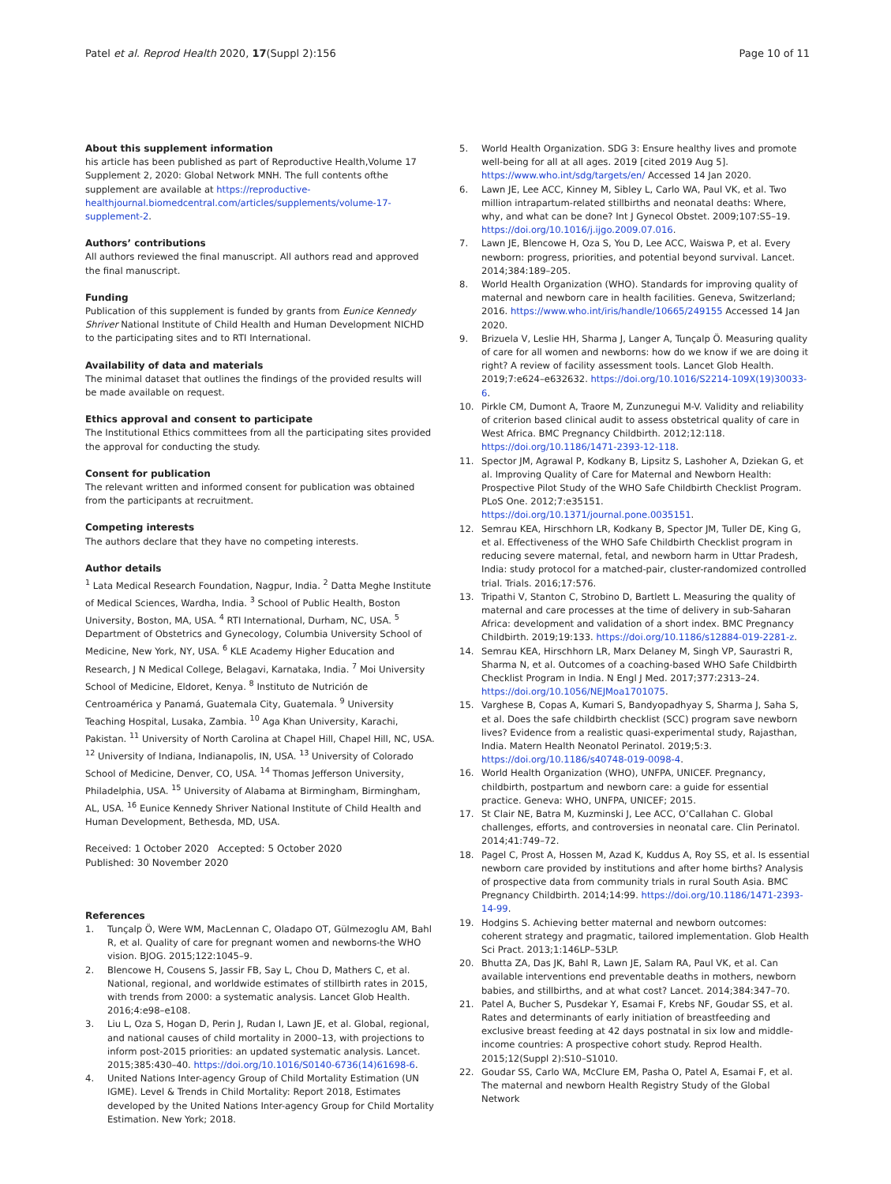Patel et al. Reprod Health 2020, 17(Suppl 2):156 Page 10 of 11
About this supplement information
his article has been published as part of Reproductive Health,Volume 17 Supplement 2, 2020: Global Network MNH. The full contents ofthe supplement are available at https://reproductive-healthjournal.biomedcentral.com/articles/supplements/volume-17-supplement-2.
Authors’ contributions
All authors reviewed the final manuscript. All authors read and approved the final manuscript.
Funding
Publication of this supplement is funded by grants from Eunice Kennedy Shriver National Institute of Child Health and Human Development NICHD to the participating sites and to RTI International.
Availability of data and materials
The minimal dataset that outlines the findings of the provided results will be made available on request.
Ethics approval and consent to participate
The Institutional Ethics committees from all the participating sites provided the approval for conducting the study.
Consent for publication
The relevant written and informed consent for publication was obtained from the participants at recruitment.
Competing interests
The authors declare that they have no competing interests.
Author details
<sup>1</sup> Lata Medical Research Foundation, Nagpur, India. <sup>2</sup> Datta Meghe Institute of Medical Sciences, Wardha, India. <sup>3</sup> School of Public Health, Boston University, Boston, MA, USA. <sup>4</sup> RTI International, Durham, NC, USA. <sup>5</sup> Department of Obstetrics and Gynecology, Columbia University School of Medicine, New York, NY, USA. <sup>6</sup> KLE Academy Higher Education and Research, J N Medical College, Belagavi, Karnataka, India. <sup>7</sup> Moi University School of Medicine, Eldoret, Kenya. <sup>8</sup> Instituto de Nutrición de Centroamérica y Panamá, Guatemala City, Guatemala. <sup>9</sup> University Teaching Hospital, Lusaka, Zambia. <sup>10</sup> Aga Khan University, Karachi, Pakistan. <sup>11</sup> University of North Carolina at Chapel Hill, Chapel Hill, NC, USA. <sup>12</sup> University of Indiana, Indianapolis, IN, USA. <sup>13</sup> University of Colorado School of Medicine, Denver, CO, USA. <sup>14</sup> Thomas Jefferson University, Philadelphia, USA. <sup>15</sup> University of Alabama at Birmingham, Birmingham, AL, USA. <sup>16</sup> Eunice Kennedy Shriver National Institute of Child Health and Human Development, Bethesda, MD, USA.
Received: 1 October 2020 Accepted: 5 October 2020
Published: 30 November 2020
References
1. Tunçalp Ö, Were WM, MacLennan C, Oladapo OT, Gülmezoglu AM, Bahl R, et al. Quality of care for pregnant women and newborns-the WHO vision. BJOG. 2015;122:1045–9.
2. Blencowe H, Cousens S, Jassir FB, Say L, Chou D, Mathers C, et al. National, regional, and worldwide estimates of stillbirth rates in 2015, with trends from 2000: a systematic analysis. Lancet Glob Health. 2016;4:e98–e108.
3. Liu L, Oza S, Hogan D, Perin J, Rudan I, Lawn JE, et al. Global, regional, and national causes of child mortality in 2000–13, with projections to inform post-2015 priorities: an updated systematic analysis. Lancet. 2015;385:430–40. https://doi.org/10.1016/S0140-6736(14)61698-6.
4. United Nations Inter-agency Group of Child Mortality Estimation (UN IGME). Level & Trends in Child Mortality: Report 2018, Estimates developed by the United Nations Inter-agency Group for Child Mortality Estimation. New York; 2018.
5. World Health Organization. SDG 3: Ensure healthy lives and promote well-being for all at all ages. 2019 [cited 2019 Aug 5]. https://www.who.int/sdg/targets/en/ Accessed 14 Jan 2020.
6. Lawn JE, Lee ACC, Kinney M, Sibley L, Carlo WA, Paul VK, et al. Two million intrapartum-related stillbirths and neonatal deaths: Where, why, and what can be done? Int J Gynecol Obstet. 2009;107:S5–19. https://doi.org/10.1016/j.ijgo.2009.07.016.
7. Lawn JE, Blencowe H, Oza S, You D, Lee ACC, Waiswa P, et al. Every newborn: progress, priorities, and potential beyond survival. Lancet. 2014;384:189–205.
8. World Health Organization (WHO). Standards for improving quality of maternal and newborn care in health facilities. Geneva, Switzerland; 2016. https://www.who.int/iris/handle/10665/249155 Accessed 14 Jan 2020.
9. Brizuela V, Leslie HH, Sharma J, Langer A, Tunçalp Ö. Measuring quality of care for all women and newborns: how do we know if we are doing it right? A review of facility assessment tools. Lancet Glob Health. 2019;7:e624–e632632. https://doi.org/10.1016/S2214-109X(19)30033-6.
10. Pirkle CM, Dumont A, Traore M, Zunzunegui M-V. Validity and reliability of criterion based clinical audit to assess obstetrical quality of care in West Africa. BMC Pregnancy Childbirth. 2012;12:118. https://doi.org/10.1186/1471-2393-12-118.
11. Spector JM, Agrawal P, Kodkany B, Lipsitz S, Lashoher A, Dziekan G, et al. Improving Quality of Care for Maternal and Newborn Health: Prospective Pilot Study of the WHO Safe Childbirth Checklist Program. PLoS One. 2012;7:e35151. https://doi.org/10.1371/journal.pone.0035151.
12. Semrau KEA, Hirschhorn LR, Kodkany B, Spector JM, Tuller DE, King G, et al. Effectiveness of the WHO Safe Childbirth Checklist program in reducing severe maternal, fetal, and newborn harm in Uttar Pradesh, India: study protocol for a matched-pair, cluster-randomized controlled trial. Trials. 2016;17:576.
13. Tripathi V, Stanton C, Strobino D, Bartlett L. Measuring the quality of maternal and care processes at the time of delivery in sub-Saharan Africa: development and validation of a short index. BMC Pregnancy Childbirth. 2019;19:133. https://doi.org/10.1186/s12884-019-2281-z.
14. Semrau KEA, Hirschhorn LR, Marx Delaney M, Singh VP, Saurastri R, Sharma N, et al. Outcomes of a coaching-based WHO Safe Childbirth Checklist Program in India. N Engl J Med. 2017;377:2313–24. https://doi.org/10.1056/NEJMoa1701075.
15. Varghese B, Copas A, Kumari S, Bandyopadhyay S, Sharma J, Saha S, et al. Does the safe childbirth checklist (SCC) program save newborn lives? Evidence from a realistic quasi-experimental study, Rajasthan, India. Matern Health Neonatol Perinatol. 2019;5:3. https://doi.org/10.1186/s40748-019-0098-4.
16. World Health Organization (WHO), UNFPA, UNICEF. Pregnancy, childbirth, postpartum and newborn care: a guide for essential practice. Geneva: WHO, UNFPA, UNICEF; 2015.
17. St Clair NE, Batra M, Kuzminski J, Lee ACC, O’Callahan C. Global challenges, efforts, and controversies in neonatal care. Clin Perinatol. 2014;41:749–72.
18. Pagel C, Prost A, Hossen M, Azad K, Kuddus A, Roy SS, et al. Is essential newborn care provided by institutions and after home births? Analysis of prospective data from community trials in rural South Asia. BMC Pregnancy Childbirth. 2014;14:99. https://doi.org/10.1186/1471-2393-14-99.
19. Hodgins S. Achieving better maternal and newborn outcomes: coherent strategy and pragmatic, tailored implementation. Glob Health Sci Pract. 2013;1:146LP–53LP.
20. Bhutta ZA, Das JK, Bahl R, Lawn JE, Salam RA, Paul VK, et al. Can available interventions end preventable deaths in mothers, newborn babies, and stillbirths, and at what cost? Lancet. 2014;384:347–70.
21. Patel A, Bucher S, Pusdekar Y, Esamai F, Krebs NF, Goudar SS, et al. Rates and determinants of early initiation of breastfeeding and exclusive breast feeding at 42 days postnatal in six low and middle-income countries: A prospective cohort study. Reprod Health. 2015;12(Suppl 2):S10–S1010.
22. Goudar SS, Carlo WA, McClure EM, Pasha O, Patel A, Esamai F, et al. The maternal and newborn Health Registry Study of the Global Network